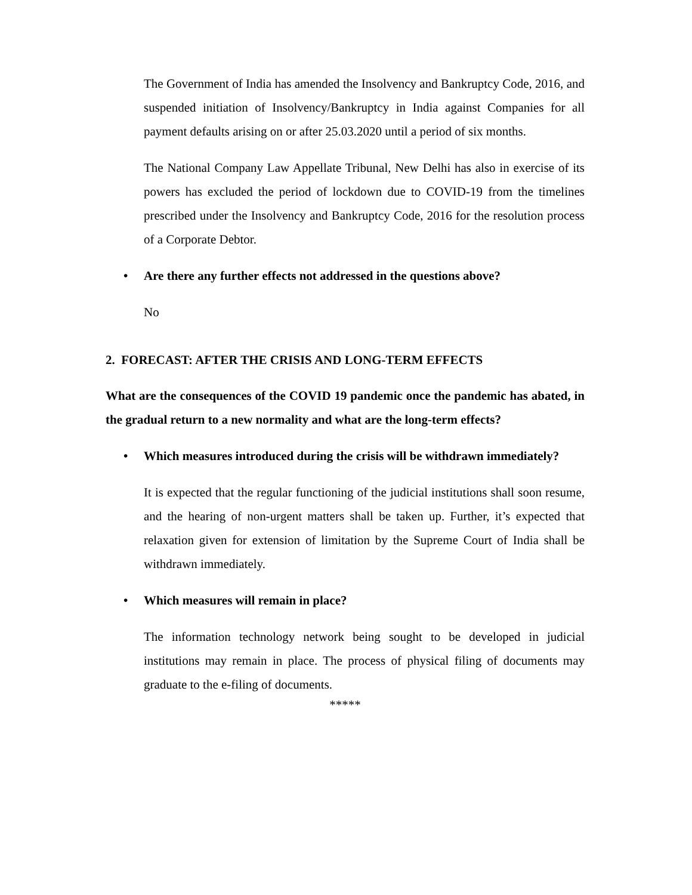The Government of India has amended the Insolvency and Bankruptcy Code, 2016, and suspended initiation of Insolvency/Bankruptcy in India against Companies for all payment defaults arising on or after 25.03.2020 until a period of six months.
The National Company Law Appellate Tribunal, New Delhi has also in exercise of its powers has excluded the period of lockdown due to COVID-19 from the timelines prescribed under the Insolvency and Bankruptcy Code, 2016 for the resolution process of a Corporate Debtor.
• Are there any further effects not addressed in the questions above?
No
2. FORECAST: AFTER THE CRISIS AND LONG-TERM EFFECTS
What are the consequences of the COVID 19 pandemic once the pandemic has abated, in the gradual return to a new normality and what are the long-term effects?
• Which measures introduced during the crisis will be withdrawn immediately?
It is expected that the regular functioning of the judicial institutions shall soon resume, and the hearing of non-urgent matters shall be taken up. Further, it’s expected that relaxation given for extension of limitation by the Supreme Court of India shall be withdrawn immediately.
• Which measures will remain in place?
The information technology network being sought to be developed in judicial institutions may remain in place. The process of physical filing of documents may graduate to the e-filing of documents.
*****